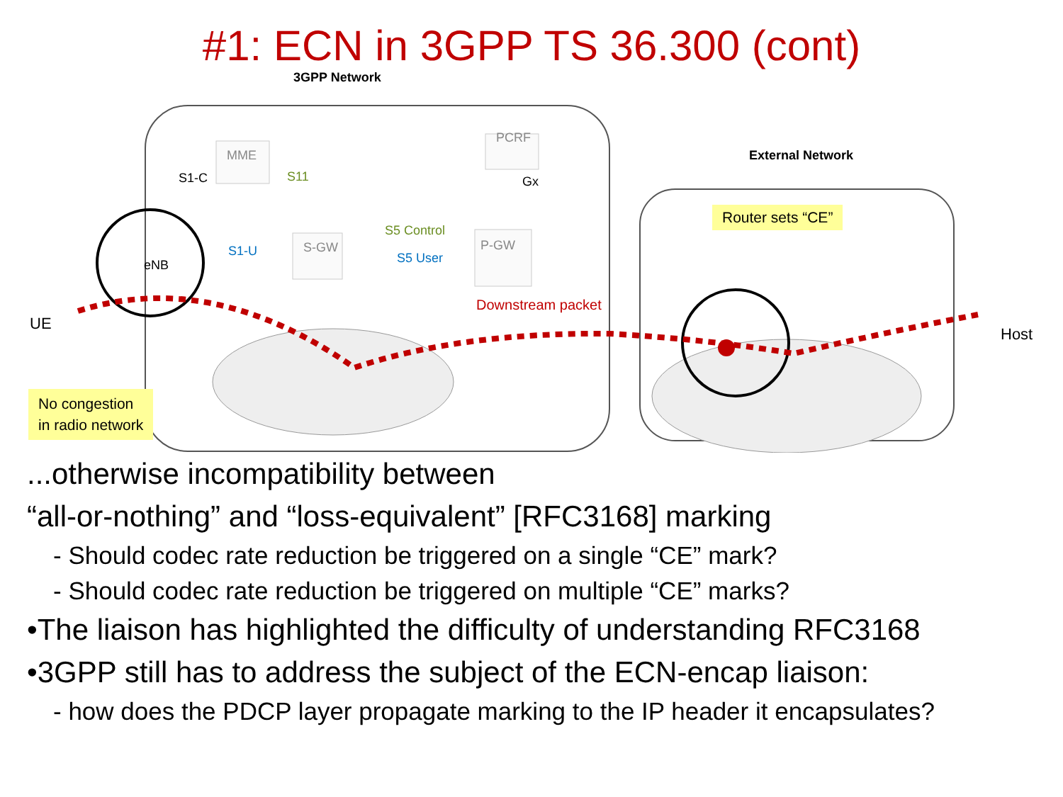#1: ECN in 3GPP TS 36.300 (cont)
3GPP Network
External Network
MME
PCRF
S11
S1-C Gx
S5 Control
S1-U S-GW
S5 User
P-GW
eNB
UE
Downstream packet
Host
Router sets “CE”
No congestion
in radio network
...otherwise incompatibility between
“all-or-nothing” and “loss-equivalent” [RFC3168] marking
- Should codec rate reduction be triggered on a single “CE” mark?
- Should codec rate reduction be triggered on multiple “CE” marks?
•The liaison has highlighted the difficulty of understanding RFC3168
•3GPP still has to address the subject of the ECN-encap liaison:
- how does the PDCP layer propagate marking to the IP header it encapsulates?